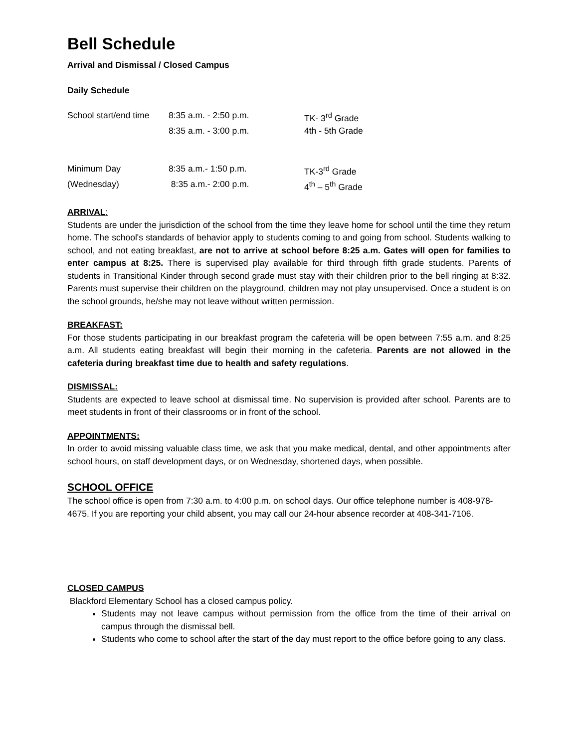Bell Schedule
Arrival and Dismissal / Closed Campus
Daily Schedule
| School start/end time | 8:35 a.m. - 2:50 p.m. | TK- 3<sup>rd</sup> Grade |
| | 8:35 a.m. - 3:00 p.m. | 4th - 5th Grade |
| Minimum Day | 8:35 a.m.- 1:50 p.m. | TK-3<sup>rd</sup> Grade |
| (Wednesday) | 8:35 a.m.- 2:00 p.m. | 4<sup>th</sup> – 5<sup>th</sup> Grade |
ARRIVAL:
Students are under the jurisdiction of the school from the time they leave home for school until the time they return home. The school's standards of behavior apply to students coming to and going from school. Students walking to school, and not eating breakfast, are not to arrive at school before 8:25 a.m. Gates will open for families to enter campus at 8:25. There is supervised play available for third through fifth grade students. Parents of students in Transitional Kinder through second grade must stay with their children prior to the bell ringing at 8:32. Parents must supervise their children on the playground, children may not play unsupervised. Once a student is on the school grounds, he/she may not leave without written permission.
BREAKFAST:
For those students participating in our breakfast program the cafeteria will be open between 7:55 a.m. and 8:25 a.m. All students eating breakfast will begin their morning in the cafeteria. Parents are not allowed in the cafeteria during breakfast time due to health and safety regulations.
DISMISSAL:
Students are expected to leave school at dismissal time. No supervision is provided after school. Parents are to meet students in front of their classrooms or in front of the school.
APPOINTMENTS:
In order to avoid missing valuable class time, we ask that you make medical, dental, and other appointments after school hours, on staff development days, or on Wednesday, shortened days, when possible.
SCHOOL OFFICE
The school office is open from 7:30 a.m. to 4:00 p.m. on school days. Our office telephone number is 408-978-4675. If you are reporting your child absent, you may call our 24-hour absence recorder at 408-341-7106.
CLOSED CAMPUS
Blackford Elementary School has a closed campus policy.
Students may not leave campus without permission from the office from the time of their arrival on campus through the dismissal bell.
Students who come to school after the start of the day must report to the office before going to any class.